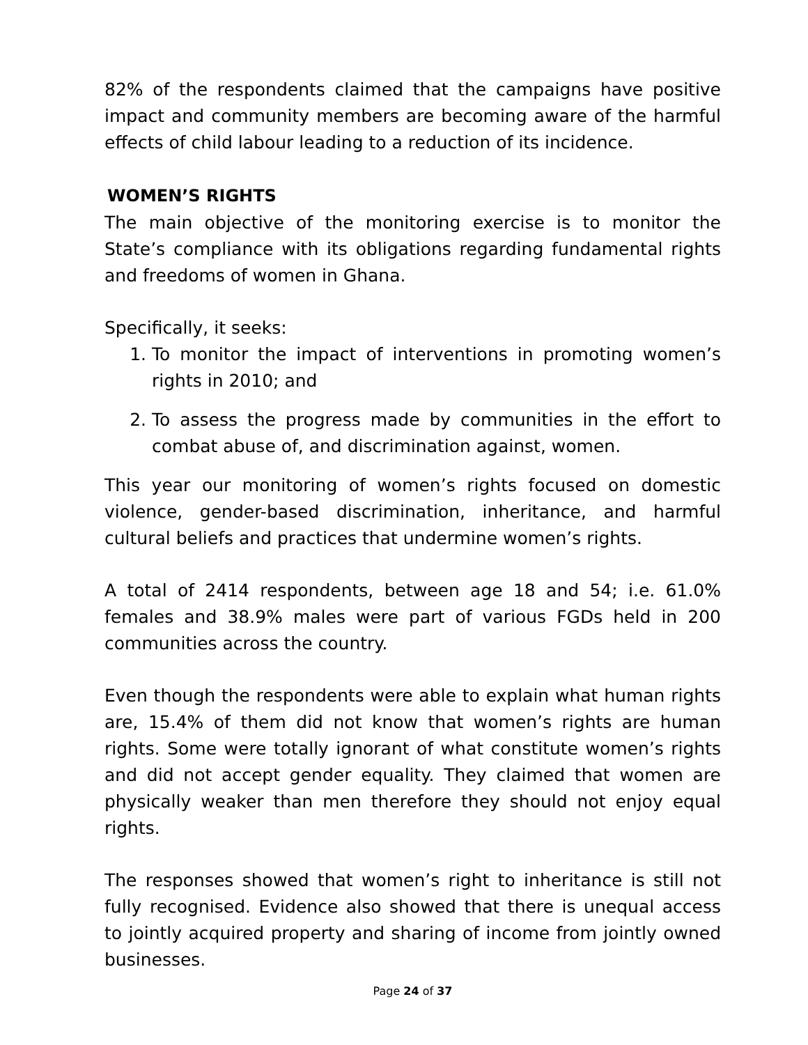82% of the respondents claimed that the campaigns have positive impact and community members are becoming aware of the harmful effects of child labour leading to a reduction of its incidence.
WOMEN’S RIGHTS
The main objective of the monitoring exercise is to monitor the State’s compliance with its obligations regarding fundamental rights and freedoms of women in Ghana.
Specifically, it seeks:
1. To monitor the impact of interventions in promoting women’s rights in 2010; and
2. To assess the progress made by communities in the effort to combat abuse of, and discrimination against, women.
This year our monitoring of women’s rights focused on domestic violence, gender-based discrimination, inheritance, and harmful cultural beliefs and practices that undermine women’s rights.
A total of 2414 respondents, between age 18 and 54; i.e. 61.0% females and 38.9% males were part of various FGDs held in 200 communities across the country.
Even though the respondents were able to explain what human rights are, 15.4% of them did not know that women’s rights are human rights. Some were totally ignorant of what constitute women’s rights and did not accept gender equality. They claimed that women are physically weaker than men therefore they should not enjoy equal rights.
The responses showed that women’s right to inheritance is still not fully recognised. Evidence also showed that there is unequal access to jointly acquired property and sharing of income from jointly owned businesses.
Page 24 of 37